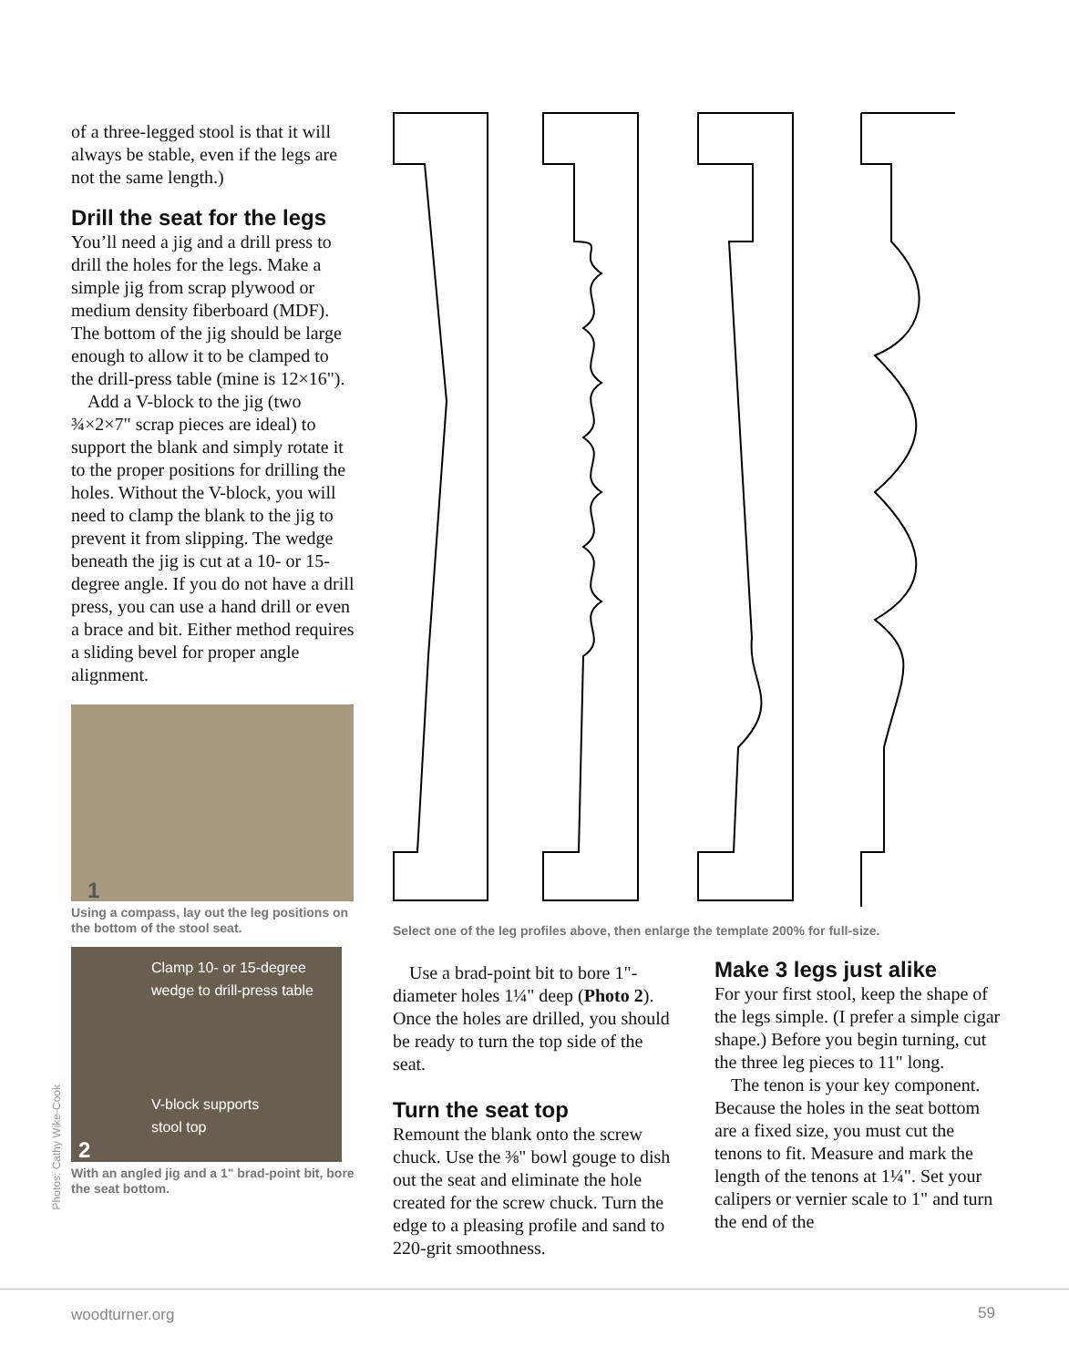of a three-legged stool is that it will always be stable, even if the legs are not the same length.)
Drill the seat for the legs
You’ll need a jig and a drill press to drill the holes for the legs. Make a simple jig from scrap plywood or medium density fiberboard (MDF). The bottom of the jig should be large enough to allow it to be clamped to the drill-press table (mine is 12×16").
Add a V-block to the jig (two ¾×2×7" scrap pieces are ideal) to support the blank and simply rotate it to the proper positions for drilling the holes. Without the V-block, you will need to clamp the blank to the jig to prevent it from slipping. The wedge beneath the jig is cut at a 10- or 15-degree angle. If you do not have a drill press, you can use a hand drill or even a brace and bit. Either method requires a sliding bevel for proper angle alignment.
1
Using a compass, lay out the leg positions on the bottom of the stool seat.
Clamp 10- or 15-degree wedge to drill-press table
V-block supports
stool top
2
With an angled jig and a 1" brad-point bit, bore the seat bottom.
Photos: Cathy Wike-Cook
Select one of the leg profiles above, then enlarge the template 200% for full-size.
Use a brad-point bit to bore 1"-diameter holes 1¼" deep (Photo 2). Once the holes are drilled, you should be ready to turn the top side of the seat.
Turn the seat top
Remount the blank onto the screw chuck. Use the ⅜" bowl gouge to dish out the seat and eliminate the hole created for the screw chuck. Turn the edge to a pleasing profile and sand to 220-grit smoothness.
Make 3 legs just alike
For your first stool, keep the shape of the legs simple. (I prefer a simple cigar shape.) Before you begin turning, cut the three leg pieces to 11" long.
The tenon is your key component. Because the holes in the seat bottom are a fixed size, you must cut the tenons to fit. Measure and mark the length of the tenons at 1¼". Set your calipers or vernier scale to 1" and turn the end of the
woodturner.org 59